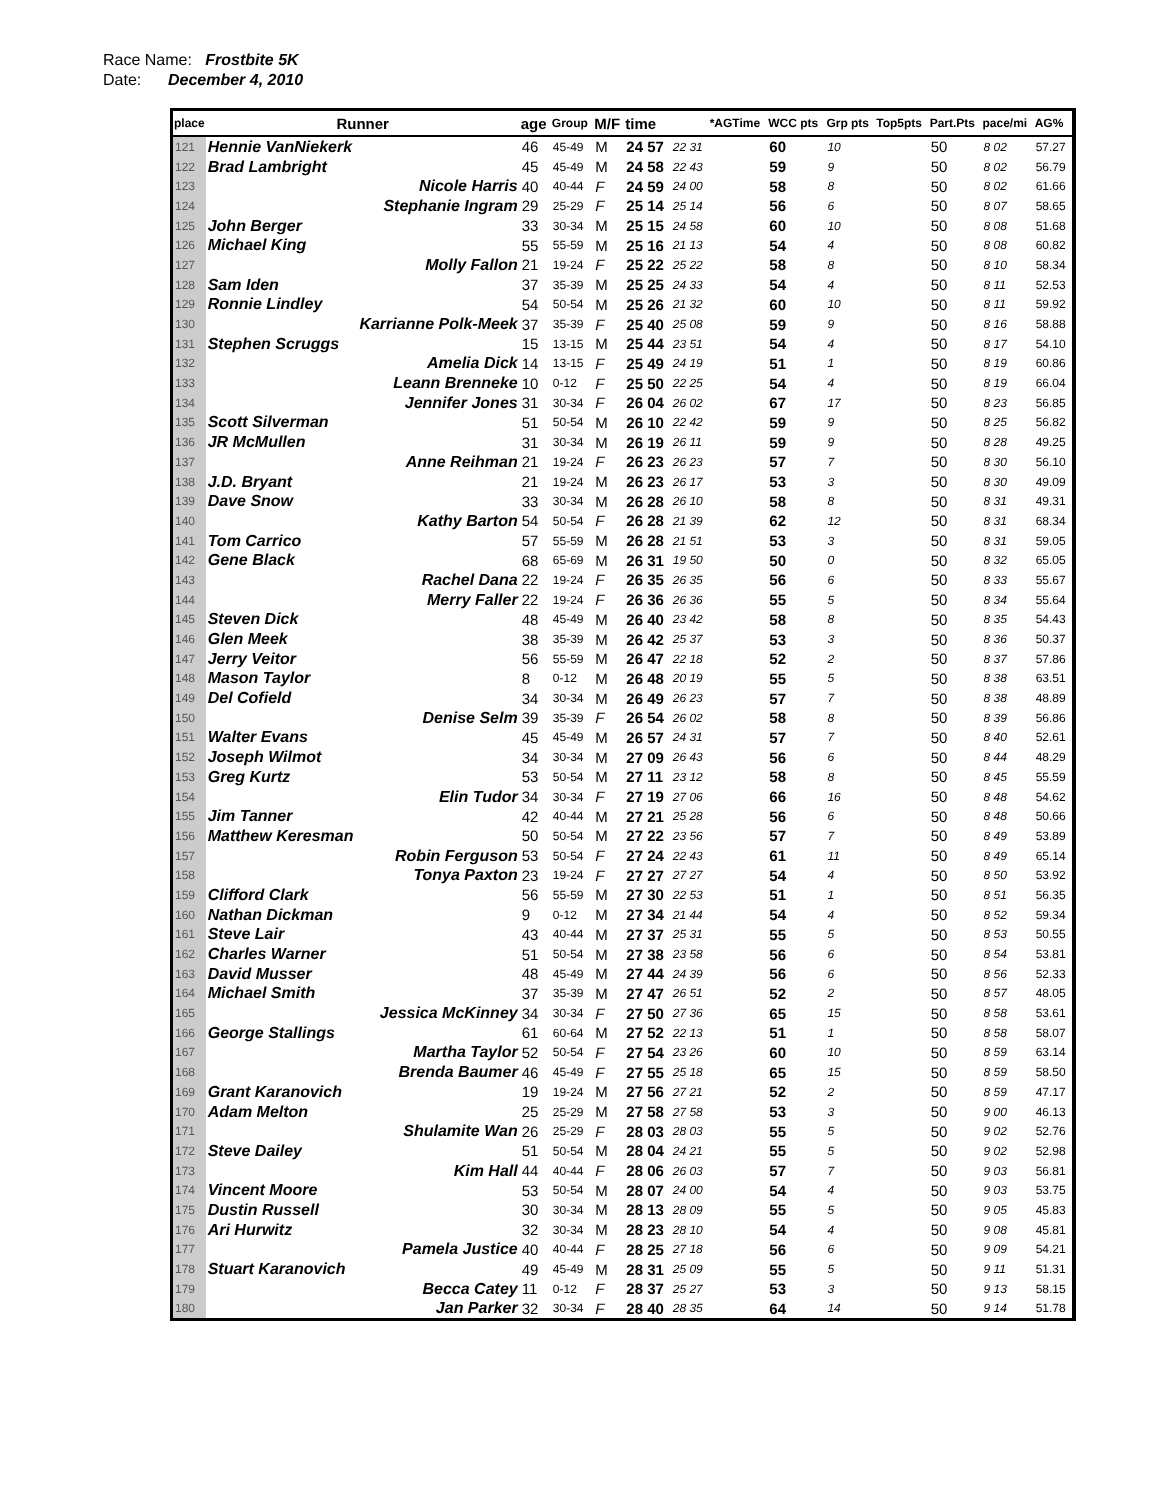Race Name: Frostbite 5K
Date: December 4, 2010
| place | Runner | age | Group | M/F | time | | *AGTime | WCC pts | Grp pts | Top5pts | Part.Pts | pace/mi | AG% |
| --- | --- | --- | --- | --- | --- | --- | --- | --- | --- | --- | --- | --- | --- |
| 121 | Hennie VanNiekerk | 46 | 45-49 | M | 24 57 | 22 31 | | 60 | 10 | | 50 | 8 02 | 57.27 |
| 122 | Brad Lambright | 45 | 45-49 | M | 24 58 | 22 43 | | 59 | 9 | | 50 | 8 02 | 56.79 |
| 123 | Nicole Harris | 40 | 40-44 | F | 24 59 | 24 00 | | 58 | 8 | | 50 | 8 02 | 61.66 |
| 124 | Stephanie Ingram | 29 | 25-29 | F | 25 14 | 25 14 | | 56 | 6 | | 50 | 8 07 | 58.65 |
| 125 | John Berger | 33 | 30-34 | M | 25 15 | 24 58 | | 60 | 10 | | 50 | 8 08 | 51.68 |
| 126 | Michael King | 55 | 55-59 | M | 25 16 | 21 13 | | 54 | 4 | | 50 | 8 08 | 60.82 |
| 127 | Molly Fallon | 21 | 19-24 | F | 25 22 | 25 22 | | 58 | 8 | | 50 | 8 10 | 58.34 |
| 128 | Sam Iden | 37 | 35-39 | M | 25 25 | 24 33 | | 54 | 4 | | 50 | 8 11 | 52.53 |
| 129 | Ronnie Lindley | 54 | 50-54 | M | 25 26 | 21 32 | | 60 | 10 | | 50 | 8 11 | 59.92 |
| 130 | Karrianne Polk-Meek | 37 | 35-39 | F | 25 40 | 25 08 | | 59 | 9 | | 50 | 8 16 | 58.88 |
| 131 | Stephen Scruggs | 15 | 13-15 | M | 25 44 | 23 51 | | 54 | 4 | | 50 | 8 17 | 54.10 |
| 132 | Amelia Dick | 14 | 13-15 | F | 25 49 | 24 19 | | 51 | 1 | | 50 | 8 19 | 60.86 |
| 133 | Leann Brenneke | 10 | 0-12 | F | 25 50 | 22 25 | | 54 | 4 | | 50 | 8 19 | 66.04 |
| 134 | Jennifer Jones | 31 | 30-34 | F | 26 04 | 26 02 | | 67 | 17 | | 50 | 8 23 | 56.85 |
| 135 | Scott Silverman | 51 | 50-54 | M | 26 10 | 22 42 | | 59 | 9 | | 50 | 8 25 | 56.82 |
| 136 | JR McMullen | 31 | 30-34 | M | 26 19 | 26 11 | | 59 | 9 | | 50 | 8 28 | 49.25 |
| 137 | Anne Reihman | 21 | 19-24 | F | 26 23 | 26 23 | | 57 | 7 | | 50 | 8 30 | 56.10 |
| 138 | J.D. Bryant | 21 | 19-24 | M | 26 23 | 26 17 | | 53 | 3 | | 50 | 8 30 | 49.09 |
| 139 | Dave Snow | 33 | 30-34 | M | 26 28 | 26 10 | | 58 | 8 | | 50 | 8 31 | 49.31 |
| 140 | Kathy Barton | 54 | 50-54 | F | 26 28 | 21 39 | | 62 | 12 | | 50 | 8 31 | 68.34 |
| 141 | Tom Carrico | 57 | 55-59 | M | 26 28 | 21 51 | | 53 | 3 | | 50 | 8 31 | 59.05 |
| 142 | Gene Black | 68 | 65-69 | M | 26 31 | 19 50 | | 50 | 0 | | 50 | 8 32 | 65.05 |
| 143 | Rachel Dana | 22 | 19-24 | F | 26 35 | 26 35 | | 56 | 6 | | 50 | 8 33 | 55.67 |
| 144 | Merry Faller | 22 | 19-24 | F | 26 36 | 26 36 | | 55 | 5 | | 50 | 8 34 | 55.64 |
| 145 | Steven Dick | 48 | 45-49 | M | 26 40 | 23 42 | | 58 | 8 | | 50 | 8 35 | 54.43 |
| 146 | Glen Meek | 38 | 35-39 | M | 26 42 | 25 37 | | 53 | 3 | | 50 | 8 36 | 50.37 |
| 147 | Jerry Veitor | 56 | 55-59 | M | 26 47 | 22 18 | | 52 | 2 | | 50 | 8 37 | 57.86 |
| 148 | Mason Taylor | 8 | 0-12 | M | 26 48 | 20 19 | | 55 | 5 | | 50 | 8 38 | 63.51 |
| 149 | Del Cofield | 34 | 30-34 | M | 26 49 | 26 23 | | 57 | 7 | | 50 | 8 38 | 48.89 |
| 150 | Denise Selm | 39 | 35-39 | F | 26 54 | 26 02 | | 58 | 8 | | 50 | 8 39 | 56.86 |
| 151 | Walter Evans | 45 | 45-49 | M | 26 57 | 24 31 | | 57 | 7 | | 50 | 8 40 | 52.61 |
| 152 | Joseph Wilmot | 34 | 30-34 | M | 27 09 | 26 43 | | 56 | 6 | | 50 | 8 44 | 48.29 |
| 153 | Greg Kurtz | 53 | 50-54 | M | 27 11 | 23 12 | | 58 | 8 | | 50 | 8 45 | 55.59 |
| 154 | Elin Tudor | 34 | 30-34 | F | 27 19 | 27 06 | | 66 | 16 | | 50 | 8 48 | 54.62 |
| 155 | Jim Tanner | 42 | 40-44 | M | 27 21 | 25 28 | | 56 | 6 | | 50 | 8 48 | 50.66 |
| 156 | Matthew Keresman | 50 | 50-54 | M | 27 22 | 23 56 | | 57 | 7 | | 50 | 8 49 | 53.89 |
| 157 | Robin Ferguson | 53 | 50-54 | F | 27 24 | 22 43 | | 61 | 11 | | 50 | 8 49 | 65.14 |
| 158 | Tonya Paxton | 23 | 19-24 | F | 27 27 | 27 27 | | 54 | 4 | | 50 | 8 50 | 53.92 |
| 159 | Clifford Clark | 56 | 55-59 | M | 27 30 | 22 53 | | 51 | 1 | | 50 | 8 51 | 56.35 |
| 160 | Nathan Dickman | 9 | 0-12 | M | 27 34 | 21 44 | | 54 | 4 | | 50 | 8 52 | 59.34 |
| 161 | Steve Lair | 43 | 40-44 | M | 27 37 | 25 31 | | 55 | 5 | | 50 | 8 53 | 50.55 |
| 162 | Charles Warner | 51 | 50-54 | M | 27 38 | 23 58 | | 56 | 6 | | 50 | 8 54 | 53.81 |
| 163 | David Musser | 48 | 45-49 | M | 27 44 | 24 39 | | 56 | 6 | | 50 | 8 56 | 52.33 |
| 164 | Michael Smith | 37 | 35-39 | M | 27 47 | 26 51 | | 52 | 2 | | 50 | 8 57 | 48.05 |
| 165 | Jessica McKinney | 34 | 30-34 | F | 27 50 | 27 36 | | 65 | 15 | | 50 | 8 58 | 53.61 |
| 166 | George Stallings | 61 | 60-64 | M | 27 52 | 22 13 | | 51 | 1 | | 50 | 8 58 | 58.07 |
| 167 | Martha Taylor | 52 | 50-54 | F | 27 54 | 23 26 | | 60 | 10 | | 50 | 8 59 | 63.14 |
| 168 | Brenda Baumer | 46 | 45-49 | F | 27 55 | 25 18 | | 65 | 15 | | 50 | 8 59 | 58.50 |
| 169 | Grant Karanovich | 19 | 19-24 | M | 27 56 | 27 21 | | 52 | 2 | | 50 | 8 59 | 47.17 |
| 170 | Adam Melton | 25 | 25-29 | M | 27 58 | 27 58 | | 53 | 3 | | 50 | 9 00 | 46.13 |
| 171 | Shulamite Wan | 26 | 25-29 | F | 28 03 | 28 03 | | 55 | 5 | | 50 | 9 02 | 52.76 |
| 172 | Steve Dailey | 51 | 50-54 | M | 28 04 | 24 21 | | 55 | 5 | | 50 | 9 02 | 52.98 |
| 173 | Kim Hall | 44 | 40-44 | F | 28 06 | 26 03 | | 57 | 7 | | 50 | 9 03 | 56.81 |
| 174 | Vincent Moore | 53 | 50-54 | M | 28 07 | 24 00 | | 54 | 4 | | 50 | 9 03 | 53.75 |
| 175 | Dustin Russell | 30 | 30-34 | M | 28 13 | 28 09 | | 55 | 5 | | 50 | 9 05 | 45.83 |
| 176 | Ari Hurwitz | 32 | 30-34 | M | 28 23 | 28 10 | | 54 | 4 | | 50 | 9 08 | 45.81 |
| 177 | Pamela Justice | 40 | 40-44 | F | 28 25 | 27 18 | | 56 | 6 | | 50 | 9 09 | 54.21 |
| 178 | Stuart Karanovich | 49 | 45-49 | M | 28 31 | 25 09 | | 55 | 5 | | 50 | 9 11 | 51.31 |
| 179 | Becca Catey | 11 | 0-12 | F | 28 37 | 25 27 | | 53 | 3 | | 50 | 9 13 | 58.15 |
| 180 | Jan Parker | 32 | 30-34 | F | 28 40 | 28 35 | | 64 | 14 | | 50 | 9 14 | 51.78 |